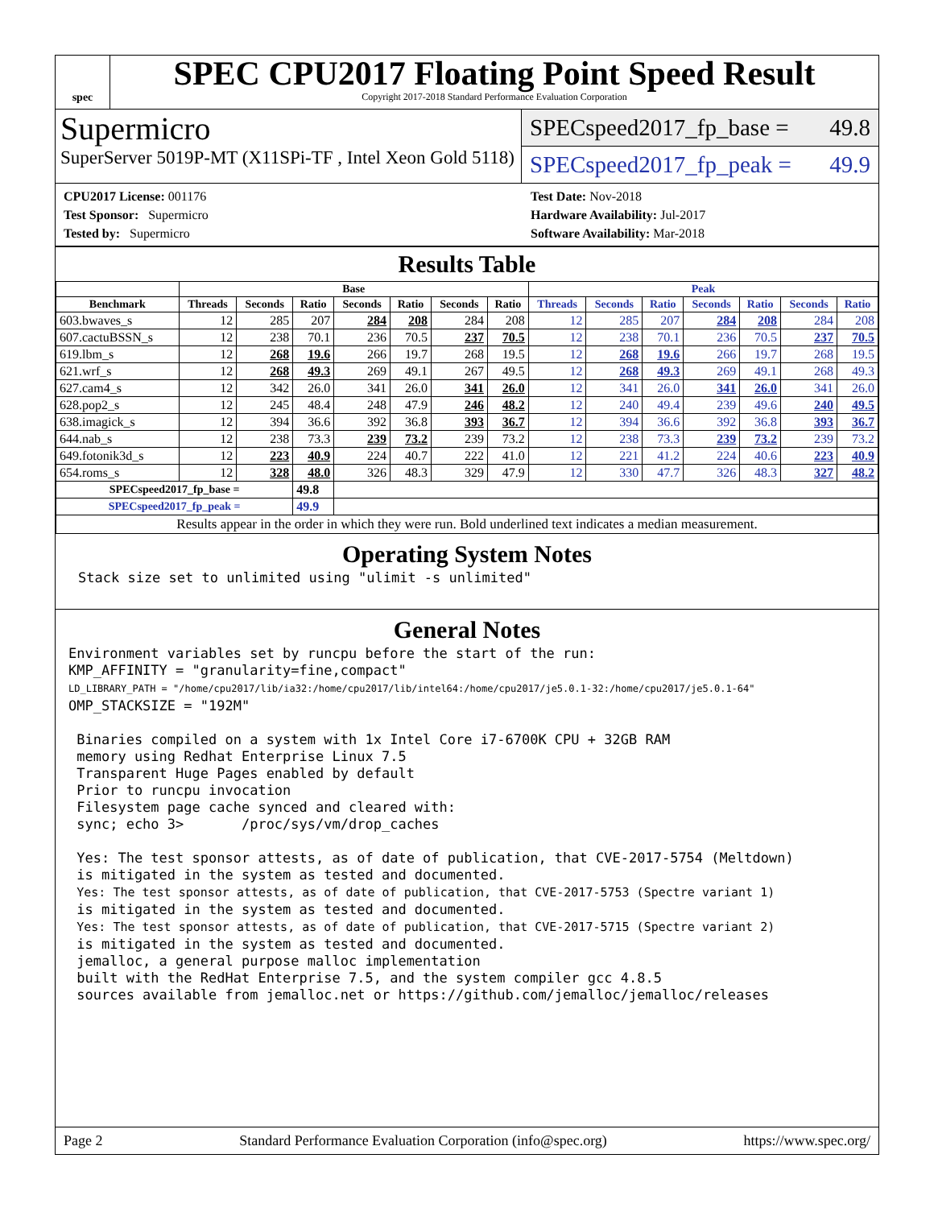spec
SPEC CPU2017 Floating Point Speed Result
Copyright 2017-2018 Standard Performance Evaluation Corporation
Supermicro
SuperServer 5019P-MT (X11SPi-TF , Intel Xeon Gold 5118)
SPECspeed2017_fp_base = 49.8
SPECspeed2017_fp_peak = 49.9
CPU2017 License: 001176
Test Sponsor: Supermicro
Tested by: Supermicro
Test Date: Nov-2018
Hardware Availability: Jul-2017
Software Availability: Mar-2018
Results Table
| | Base | | | | | | | Peak | | | | | | |
| --- | --- | --- | --- | --- | --- | --- | --- | --- | --- | --- | --- | --- | --- | --- |
| Benchmark | Threads | Seconds | Ratio | Seconds | Ratio | Seconds | Ratio | Threads | Seconds | Ratio | Seconds | Ratio | Seconds | Ratio |
| 603.bwaves_s | 12 | 285 | 207 | 284 | 208 | 284 | 208 | 12 | 285 | 207 | 284 | 208 | 284 | 208 |
| 607.cactuBSSN_s | 12 | 238 | 70.1 | 236 | 70.5 | 237 | 70.5 | 12 | 238 | 70.1 | 236 | 70.5 | 237 | 70.5 |
| 619.lbm_s | 12 | 268 | 19.6 | 266 | 19.7 | 268 | 19.5 | 12 | 268 | 19.6 | 266 | 19.7 | 268 | 19.5 |
| 621.wrf_s | 12 | 268 | 49.3 | 269 | 49.1 | 267 | 49.5 | 12 | 268 | 49.3 | 269 | 49.1 | 268 | 49.3 |
| 627.cam4_s | 12 | 342 | 26.0 | 341 | 26.0 | 341 | 26.0 | 12 | 341 | 26.0 | 341 | 26.0 | 341 | 26.0 |
| 628.pop2_s | 12 | 245 | 48.4 | 248 | 47.9 | 246 | 48.2 | 12 | 240 | 49.4 | 239 | 49.6 | 240 | 49.5 |
| 638.imagick_s | 12 | 394 | 36.6 | 392 | 36.8 | 393 | 36.7 | 12 | 394 | 36.6 | 392 | 36.8 | 393 | 36.7 |
| 644.nab_s | 12 | 238 | 73.3 | 239 | 73.2 | 239 | 73.2 | 12 | 238 | 73.3 | 239 | 73.2 | 239 | 73.2 |
| 649.fotonik3d_s | 12 | 223 | 40.9 | 224 | 40.7 | 222 | 41.0 | 12 | 221 | 41.2 | 224 | 40.6 | 223 | 40.9 |
| 654.roms_s | 12 | 328 | 48.0 | 326 | 48.3 | 329 | 47.9 | 12 | 330 | 47.7 | 326 | 48.3 | 327 | 48.2 |
| SPECspeed2017_fp_base = | | | 49.8 | | | | | | | | | | | |
| SPECspeed2017_fp_peak = | | | 49.9 | | | | | | | | | | | |
| Results appear in the order in which they were run. Bold underlined text indicates a median measurement. | | | | | | | | | | | | | | |
Operating System Notes
Stack size set to unlimited using "ulimit -s unlimited"
General Notes
Environment variables set by runcpu before the start of the run:
KMP_AFFINITY = "granularity=fine,compact"
LD_LIBRARY_PATH = "/home/cpu2017/lib/ia32:/home/cpu2017/lib/intel64:/home/cpu2017/je5.0.1-32:/home/cpu2017/je5.0.1-64"
OMP_STACKSIZE = "192M"

 Binaries compiled on a system with 1x Intel Core i7-6700K CPU + 32GB RAM
 memory using Redhat Enterprise Linux 7.5
 Transparent Huge Pages enabled by default
 Prior to runcpu invocation
 Filesystem page cache synced and cleared with:
 sync; echo 3>       /proc/sys/vm/drop_caches

 Yes: The test sponsor attests, as of date of publication, that CVE-2017-5754 (Meltdown)
 is mitigated in the system as tested and documented.
 Yes: The test sponsor attests, as of date of publication, that CVE-2017-5753 (Spectre variant 1)
 is mitigated in the system as tested and documented.
 Yes: The test sponsor attests, as of date of publication, that CVE-2017-5715 (Spectre variant 2)
 is mitigated in the system as tested and documented.
 jemalloc, a general purpose malloc implementation
 built with the RedHat Enterprise 7.5, and the system compiler gcc 4.8.5
 sources available from jemalloc.net or https://github.com/jemalloc/jemalloc/releases
Page 2 Standard Performance Evaluation Corporation (info@spec.org) https://www.spec.org/